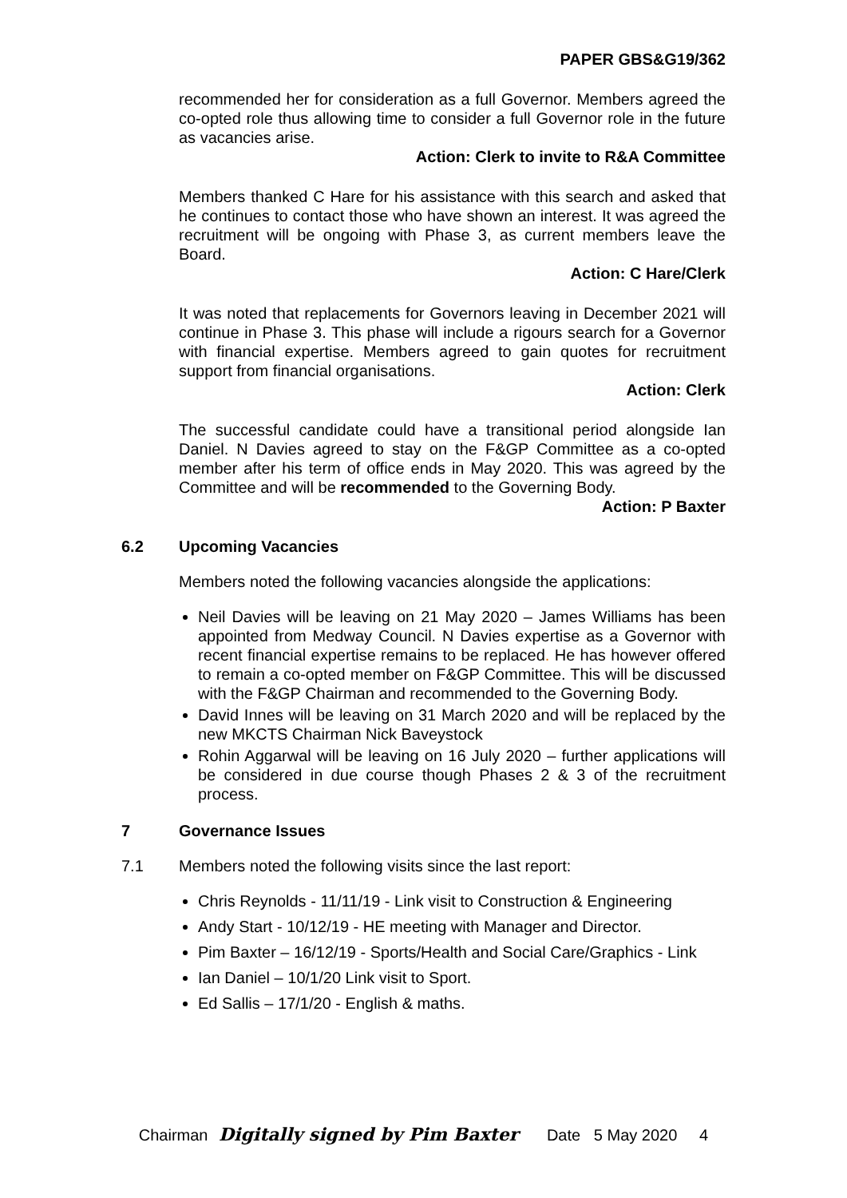PAPER GBS&G19/362
recommended her for consideration as a full Governor. Members agreed the co-opted role thus allowing time to consider a full Governor role in the future as vacancies arise.
Action: Clerk to invite to R&A Committee
Members thanked C Hare for his assistance with this search and asked that he continues to contact those who have shown an interest. It was agreed the recruitment will be ongoing with Phase 3, as current members leave the Board.
Action: C Hare/Clerk
It was noted that replacements for Governors leaving in December 2021 will continue in Phase 3. This phase will include a rigours search for a Governor with financial expertise. Members agreed to gain quotes for recruitment support from financial organisations.
Action: Clerk
The successful candidate could have a transitional period alongside Ian Daniel. N Davies agreed to stay on the F&GP Committee as a co-opted member after his term of office ends in May 2020. This was agreed by the Committee and will be recommended to the Governing Body.
Action: P Baxter
6.2 Upcoming Vacancies
Members noted the following vacancies alongside the applications:
Neil Davies will be leaving on 21 May 2020 – James Williams has been appointed from Medway Council. N Davies expertise as a Governor with recent financial expertise remains to be replaced. He has however offered to remain a co-opted member on F&GP Committee. This will be discussed with the F&GP Chairman and recommended to the Governing Body.
David Innes will be leaving on 31 March 2020 and will be replaced by the new MKCTS Chairman Nick Baveystock
Rohin Aggarwal will be leaving on 16 July 2020 – further applications will be considered in due course though Phases 2 & 3 of the recruitment process.
7 Governance Issues
7.1 Members noted the following visits since the last report:
Chris Reynolds - 11/11/19 - Link visit to Construction & Engineering
Andy Start - 10/12/19 - HE meeting with Manager and Director.
Pim Baxter – 16/12/19 - Sports/Health and Social Care/Graphics - Link
Ian Daniel – 10/1/20 Link visit to Sport.
Ed Sallis – 17/1/20 - English & maths.
Chairman Digitally signed by Pim Baxter Date 5 May 2020 4